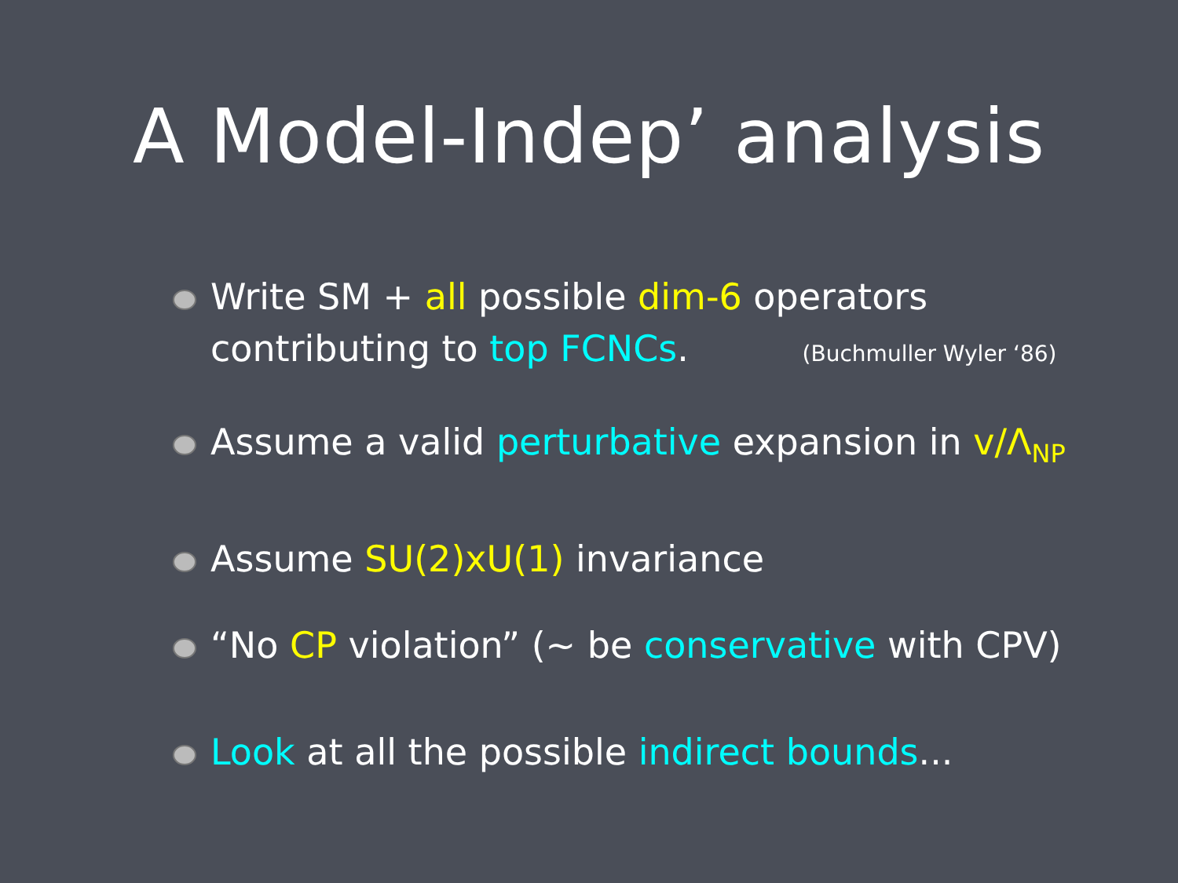A Model-Indep’ analysis
Write SM + all possible dim-6 operators
contributing to top FCNCs. (Buchmuller Wyler ‘86)
Assume a valid perturbative expansion in v/Λ<sub>NP</sub>
Assume SU(2)xU(1) invariance
“No CP violation” (~ be conservative with CPV)
Look at all the possible indirect bounds...